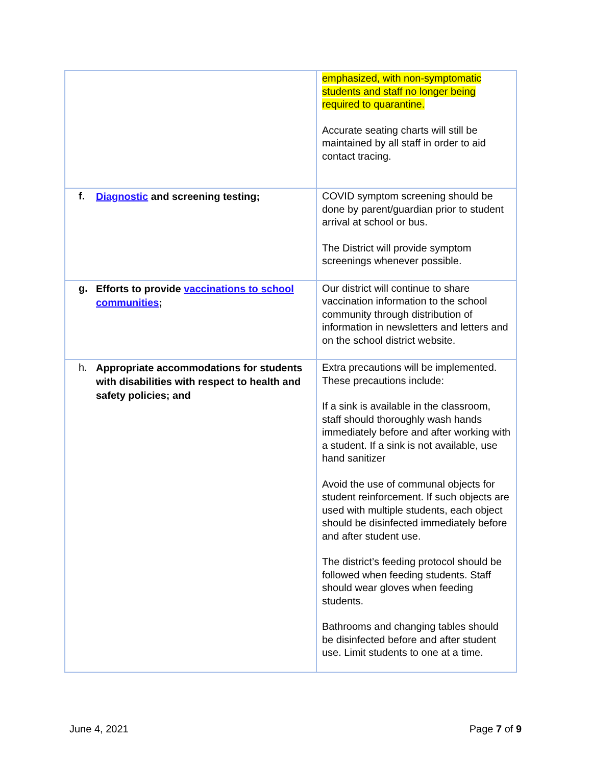| | emphasized, with non-symptomatic students and staff no longer being required to quarantine. Accurate seating charts will still be maintained by all staff in order to aid contact tracing. |
| f. Diagnostic and screening testing; | COVID symptom screening should be done by parent/guardian prior to student arrival at school or bus. The District will provide symptom screenings whenever possible. |
| g. Efforts to provide vaccinations to school communities ; | Our district will continue to share vaccination information to the school community through distribution of information in newsletters and letters and on the school district website. |
| h. Appropriate accommodations for students with disabilities with respect to health and safety policies; and | Extra precautions will be implemented. These precautions include: If a sink is available in the classroom, staff should thoroughly wash hands immediately before and after working with a student. If a sink is not available, use hand sanitizer Avoid the use of communal objects for student reinforcement. If such objects are used with multiple students, each object should be disinfected immediately before and after student use. The district’s feeding protocol should be followed when feeding students. Staff should wear gloves when feeding students. Bathrooms and changing tables should be disinfected before and after student use. Limit students to one at a time. |
June 4, 2021 Page 7 of 9